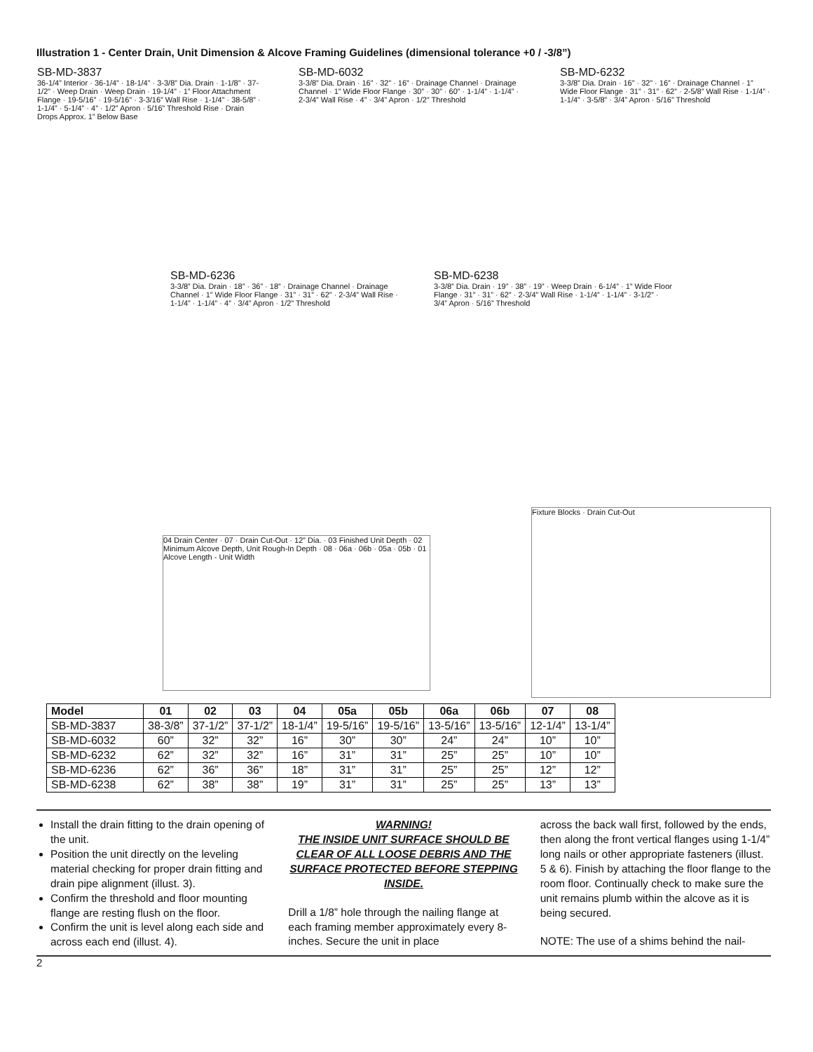Illustration 1 - Center Drain, Unit Dimension & Alcove Framing Guidelines (dimensional tolerance +0 / -3/8”)
SB-MD-3837
36-1/4” Interior · 36-1/4” · 18-1/4” · 3-3/8” Dia. Drain · 1-1/8” · 37-1/2” · Weep Drain · Weep Drain · 19-1/4” · 1” Floor Attachment Flange · 19-5/16” · 19-5/16” · 3-3/16” Wall Rise · 1-1/4” · 38-5/8” · 1-1/4” · 5-1/4” · 4” · 1/2” Apron · 5/16” Threshold Rise · Drain Drops Approx. 1” Below Base
SB-MD-6032
3-3/8” Dia. Drain · 16” · 32” · 16” · Drainage Channel · Drainage Channel · 1” Wide Floor Flange · 30” · 30” · 60” · 1-1/4” · 1-1/4” · 2-3/4” Wall Rise · 4” · 3/4” Apron · 1/2” Threshold
SB-MD-6232
3-3/8” Dia. Drain · 16” · 32” · 16” · Drainage Channel · 1” Wide Floor Flange · 31” · 31” · 62” · 2-5/8” Wall Rise · 1-1/4” · 1-1/4” · 3-5/8” · 3/4” Apron · 5/16” Threshold
SB-MD-6236
3-3/8” Dia. Drain · 18” · 36” · 18” · Drainage Channel · Drainage Channel · 1” Wide Floor Flange · 31” · 31” · 62” · 2-3/4” Wall Rise · 1-1/4” · 1-1/4” · 4” · 3/4” Apron · 1/2” Threshold
SB-MD-6238
3-3/8” Dia. Drain · 19” · 38” · 19” · Weep Drain · 6-1/4” · 1” Wide Floor Flange · 31” · 31” · 62” · 2-3/4” Wall Rise · 1-1/4” · 1-1/4” · 3-1/2” · 3/4” Apron · 5/16” Threshold
04 Drain Center · 07 · Drain Cut-Out · 12” Dia. · 03 Finished Unit Depth · 02 Minimum Alcove Depth, Unit Rough-In Depth · 08 · 06a · 06b · 05a · 05b · 01 Alcove Length - Unit Width
Fixture Blocks · Drain Cut-Out
| Model | 01 | 02 | 03 | 04 | 05a | 05b | 06a | 06b | 07 | 08 |
| --- | --- | --- | --- | --- | --- | --- | --- | --- | --- | --- |
| SB-MD-3837 | 38-3/8” | 37-1/2” | 37-1/2” | 18-1/4” | 19-5/16” | 19-5/16” | 13-5/16” | 13-5/16” | 12-1/4” | 13-1/4” |
| SB-MD-6032 | 60” | 32” | 32” | 16” | 30” | 30” | 24” | 24” | 10” | 10” |
| SB-MD-6232 | 62” | 32” | 32” | 16” | 31” | 31” | 25” | 25” | 10” | 10” |
| SB-MD-6236 | 62” | 36” | 36” | 18” | 31” | 31” | 25” | 25” | 12” | 12” |
| SB-MD-6238 | 62” | 38” | 38” | 19” | 31” | 31” | 25” | 25” | 13” | 13” |
Install the drain fitting to the drain opening of the unit.
Position the unit directly on the leveling material checking for proper drain fitting and drain pipe alignment (illust. 3).
Confirm the threshold and floor mounting flange are resting flush on the floor.
Confirm the unit is level along each side and across each end (illust. 4).
WARNING!
THE INSIDE UNIT SURFACE SHOULD BE CLEAR OF ALL LOOSE DEBRIS AND THE SURFACE PROTECTED BEFORE STEPPING INSIDE.
Drill a 1/8” hole through the nailing flange at each framing member approximately every 8-inches. Secure the unit in place
across the back wall first, followed by the ends, then along the front vertical flanges using 1-1/4” long nails or other appropriate fasteners (illust. 5 & 6). Finish by attaching the floor flange to the room floor. Continually check to make sure the unit remains plumb within the alcove as it is being secured.
NOTE: The use of a shims behind the nail-
2